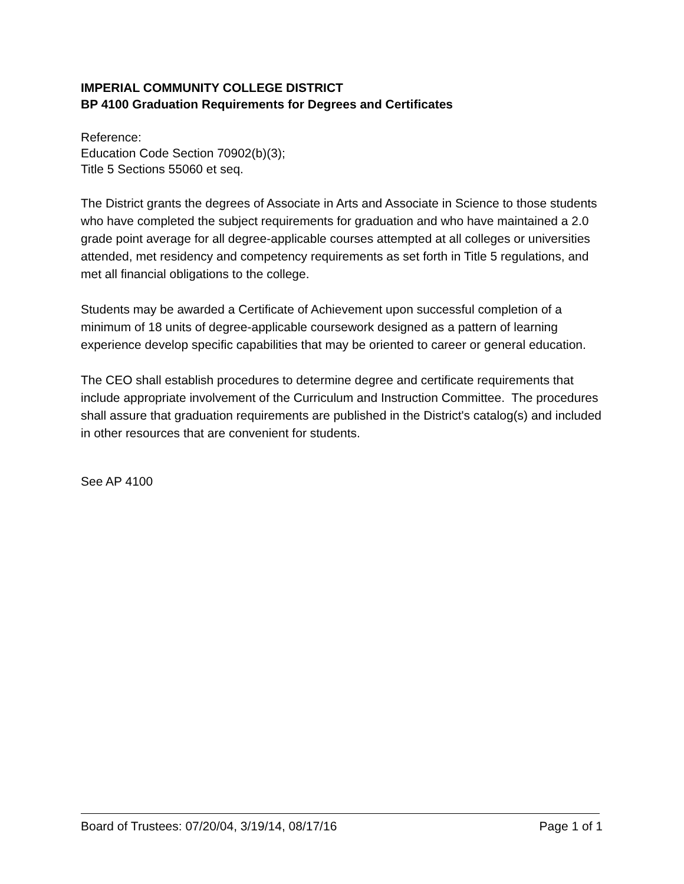IMPERIAL COMMUNITY COLLEGE DISTRICT
BP 4100 Graduation Requirements for Degrees and Certificates
Reference:
Education Code Section 70902(b)(3);
Title 5 Sections 55060 et seq.
The District grants the degrees of Associate in Arts and Associate in Science to those students who have completed the subject requirements for graduation and who have maintained a 2.0 grade point average for all degree-applicable courses attempted at all colleges or universities attended, met residency and competency requirements as set forth in Title 5 regulations, and met all financial obligations to the college.
Students may be awarded a Certificate of Achievement upon successful completion of a minimum of 18 units of degree-applicable coursework designed as a pattern of learning experience develop specific capabilities that may be oriented to career or general education.
The CEO shall establish procedures to determine degree and certificate requirements that include appropriate involvement of the Curriculum and Instruction Committee. The procedures shall assure that graduation requirements are published in the District's catalog(s) and included in other resources that are convenient for students.
See AP 4100
Board of Trustees: 07/20/04, 3/19/14, 08/17/16 Page 1 of 1